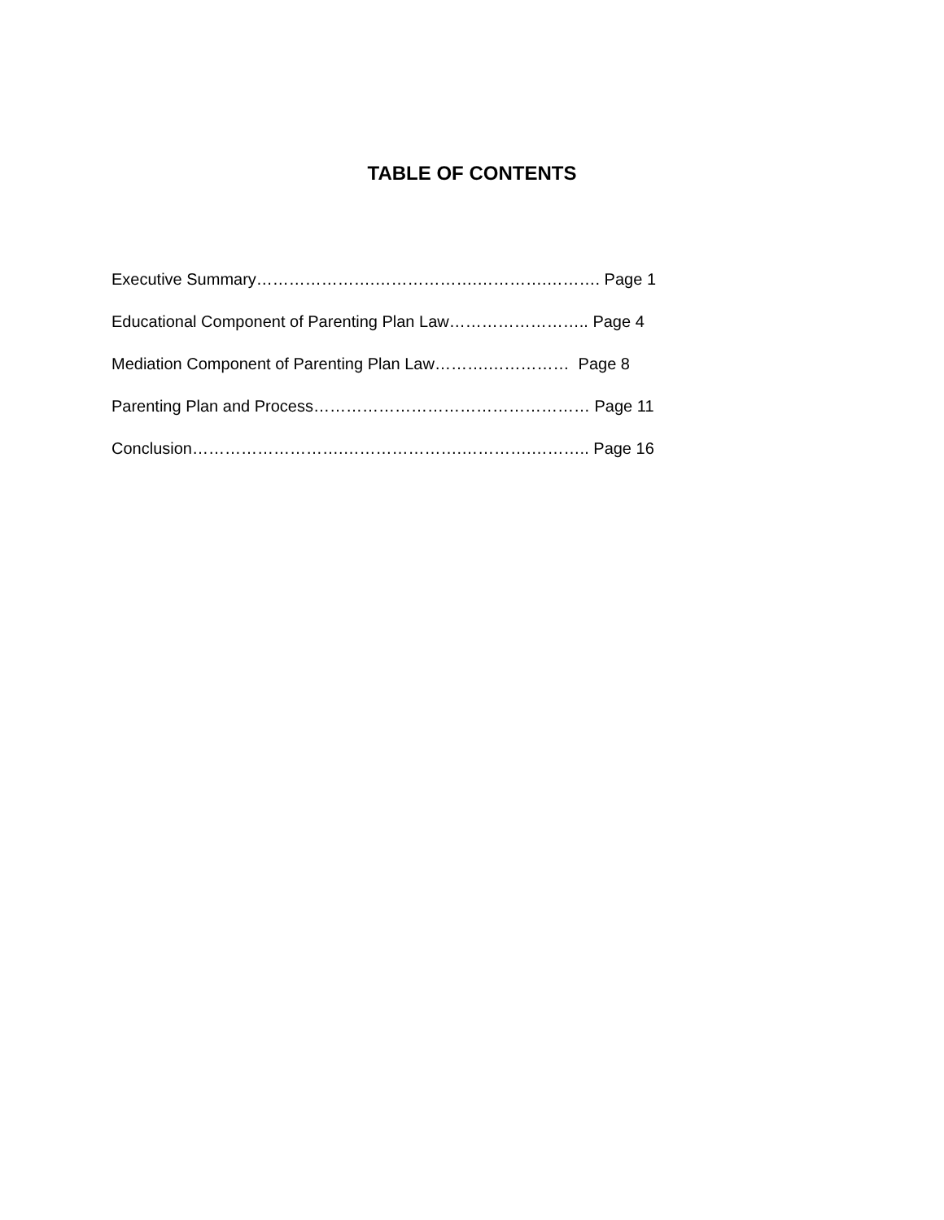TABLE OF CONTENTS
Executive Summary………………….……………….………….………. Page 1
Educational Component of Parenting Plan Law…………………….. Page 4
Mediation Component of Parenting Plan Law……….…………… Page 8
Parenting Plan and Process…………………………………………… Page 11
Conclusion……………………….………………….………….……….. Page 16